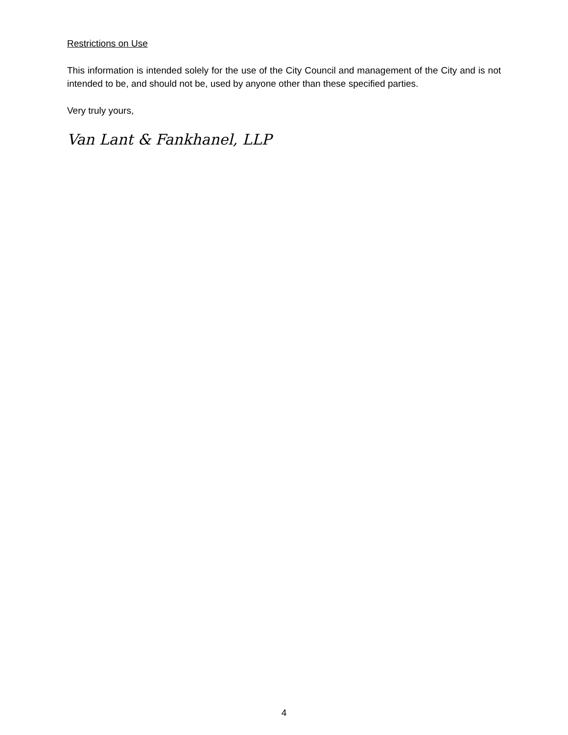Restrictions on Use
This information is intended solely for the use of the City Council and management of the City and is not intended to be, and should not be, used by anyone other than these specified parties.
Very truly yours,
Van Lant & Fankhanel, LLP
4